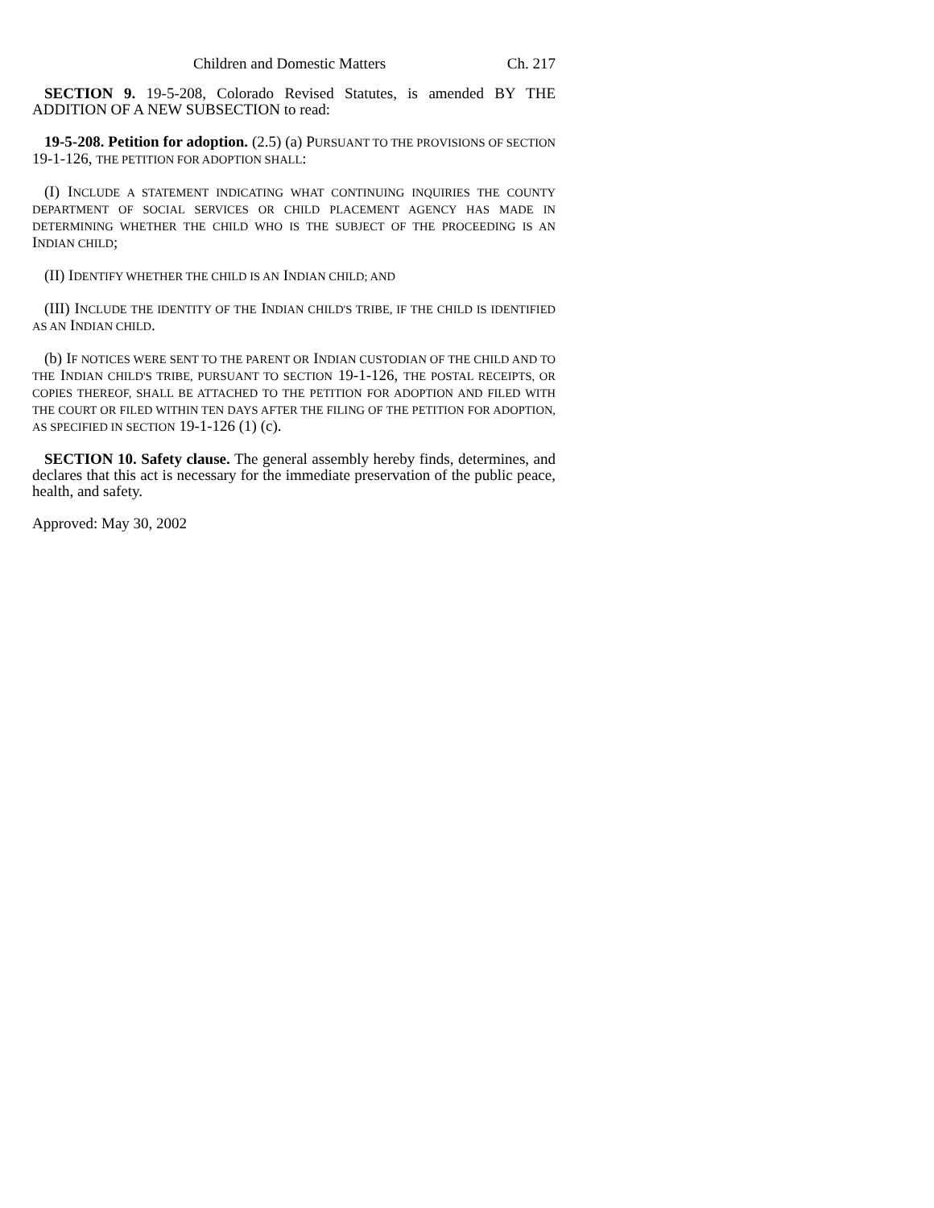Children and Domestic Matters Ch. 217
SECTION 9. 19-5-208, Colorado Revised Statutes, is amended BY THE ADDITION OF A NEW SUBSECTION to read:
19-5-208. Petition for adoption. (2.5) (a) PURSUANT TO THE PROVISIONS OF SECTION 19-1-126, THE PETITION FOR ADOPTION SHALL:
(I) INCLUDE A STATEMENT INDICATING WHAT CONTINUING INQUIRIES THE COUNTY DEPARTMENT OF SOCIAL SERVICES OR CHILD PLACEMENT AGENCY HAS MADE IN DETERMINING WHETHER THE CHILD WHO IS THE SUBJECT OF THE PROCEEDING IS AN INDIAN CHILD;
(II) IDENTIFY WHETHER THE CHILD IS AN INDIAN CHILD; AND
(III) INCLUDE THE IDENTITY OF THE INDIAN CHILD'S TRIBE, IF THE CHILD IS IDENTIFIED AS AN INDIAN CHILD.
(b) IF NOTICES WERE SENT TO THE PARENT OR INDIAN CUSTODIAN OF THE CHILD AND TO THE INDIAN CHILD'S TRIBE, PURSUANT TO SECTION 19-1-126, THE POSTAL RECEIPTS, OR COPIES THEREOF, SHALL BE ATTACHED TO THE PETITION FOR ADOPTION AND FILED WITH THE COURT OR FILED WITHIN TEN DAYS AFTER THE FILING OF THE PETITION FOR ADOPTION, AS SPECIFIED IN SECTION 19-1-126 (1) (c).
SECTION 10. Safety clause. The general assembly hereby finds, determines, and declares that this act is necessary for the immediate preservation of the public peace, health, and safety.
Approved: May 30, 2002